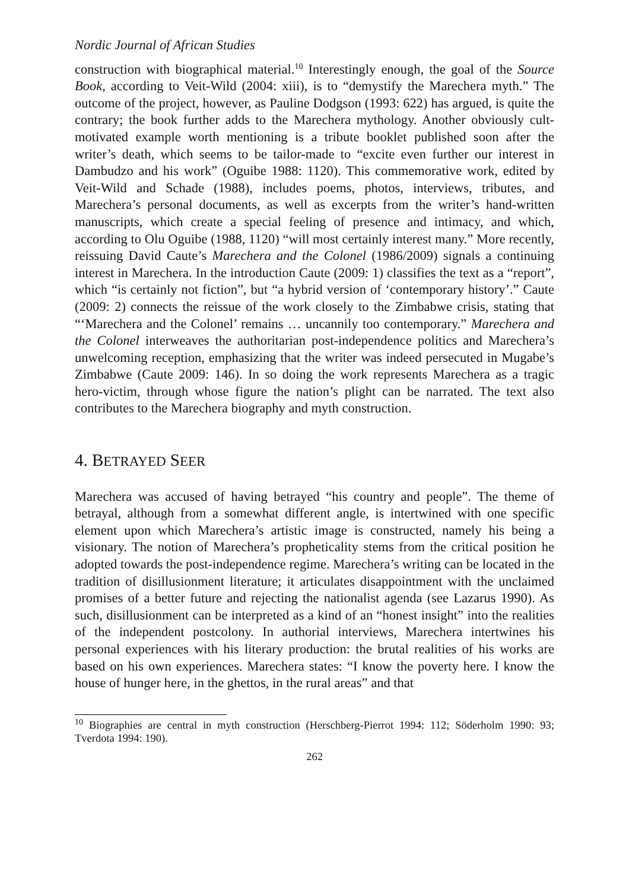Nordic Journal of African Studies
construction with biographical material.<sup>10</sup> Interestingly enough, the goal of the Source Book, according to Veit-Wild (2004: xiii), is to “demystify the Marechera myth.” The outcome of the project, however, as Pauline Dodgson (1993: 622) has argued, is quite the contrary; the book further adds to the Marechera mythology. Another obviously cult-motivated example worth mentioning is a tribute booklet published soon after the writer’s death, which seems to be tailor-made to “excite even further our interest in Dambudzo and his work” (Oguibe 1988: 1120). This commemorative work, edited by Veit-Wild and Schade (1988), includes poems, photos, interviews, tributes, and Marechera’s personal documents, as well as excerpts from the writer’s hand-written manuscripts, which create a special feeling of presence and intimacy, and which, according to Olu Oguibe (1988, 1120) “will most certainly interest many.” More recently, reissuing David Caute’s Marechera and the Colonel (1986/2009) signals a continuing interest in Marechera. In the introduction Caute (2009: 1) classifies the text as a “report”, which “is certainly not fiction”, but “a hybrid version of ‘contemporary history’.” Caute (2009: 2) connects the reissue of the work closely to the Zimbabwe crisis, stating that “‘Marechera and the Colonel’ remains … uncannily too contemporary.” Marechera and the Colonel interweaves the authoritarian post-independence politics and Marechera’s unwelcoming reception, emphasizing that the writer was indeed persecuted in Mugabe’s Zimbabwe (Caute 2009: 146). In so doing the work represents Marechera as a tragic hero-victim, through whose figure the nation’s plight can be narrated. The text also contributes to the Marechera biography and myth construction.
4. BETRAYED SEER
Marechera was accused of having betrayed “his country and people”. The theme of betrayal, although from a somewhat different angle, is intertwined with one specific element upon which Marechera’s artistic image is constructed, namely his being a visionary. The notion of Marechera’s propheticality stems from the critical position he adopted towards the post-independence regime. Marechera’s writing can be located in the tradition of disillusionment literature; it articulates disappointment with the unclaimed promises of a better future and rejecting the nationalist agenda (see Lazarus 1990). As such, disillusionment can be interpreted as a kind of an “honest insight” into the realities of the independent postcolony. In authorial interviews, Marechera intertwines his personal experiences with his literary production: the brutal realities of his works are based on his own experiences. Marechera states: “I know the poverty here. I know the house of hunger here, in the ghettos, in the rural areas” and that
<sup>10</sup> Biographies are central in myth construction (Herschberg-Pierrot 1994: 112; Söderholm 1990: 93; Tverdota 1994: 190).
262